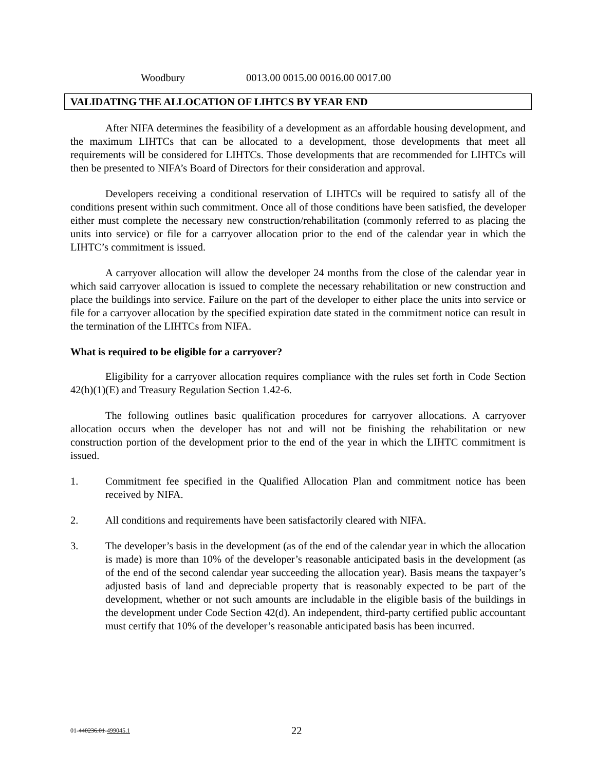Woodbury 0013.00 0015.00 0016.00 0017.00
VALIDATING THE ALLOCATION OF LIHTCS BY YEAR END
After NIFA determines the feasibility of a development as an affordable housing development, and the maximum LIHTCs that can be allocated to a development, those developments that meet all requirements will be considered for LIHTCs. Those developments that are recommended for LIHTCs will then be presented to NIFA’s Board of Directors for their consideration and approval.
Developers receiving a conditional reservation of LIHTCs will be required to satisfy all of the conditions present within such commitment. Once all of those conditions have been satisfied, the developer either must complete the necessary new construction/rehabilitation (commonly referred to as placing the units into service) or file for a carryover allocation prior to the end of the calendar year in which the LIHTC’s commitment is issued.
A carryover allocation will allow the developer 24 months from the close of the calendar year in which said carryover allocation is issued to complete the necessary rehabilitation or new construction and place the buildings into service. Failure on the part of the developer to either place the units into service or file for a carryover allocation by the specified expiration date stated in the commitment notice can result in the termination of the LIHTCs from NIFA.
What is required to be eligible for a carryover?
Eligibility for a carryover allocation requires compliance with the rules set forth in Code Section 42(h)(1)(E) and Treasury Regulation Section 1.42-6.
The following outlines basic qualification procedures for carryover allocations. A carryover allocation occurs when the developer has not and will not be finishing the rehabilitation or new construction portion of the development prior to the end of the year in which the LIHTC commitment is issued.
1. Commitment fee specified in the Qualified Allocation Plan and commitment notice has been received by NIFA.
2. All conditions and requirements have been satisfactorily cleared with NIFA.
3. The developer’s basis in the development (as of the end of the calendar year in which the allocation is made) is more than 10% of the developer’s reasonable anticipated basis in the development (as of the end of the second calendar year succeeding the allocation year). Basis means the taxpayer’s adjusted basis of land and depreciable property that is reasonably expected to be part of the development, whether or not such amounts are includable in the eligible basis of the buildings in the development under Code Section 42(d). An independent, third-party certified public accountant must certify that 10% of the developer’s reasonable anticipated basis has been incurred.
01-440236.01-499045.1 22